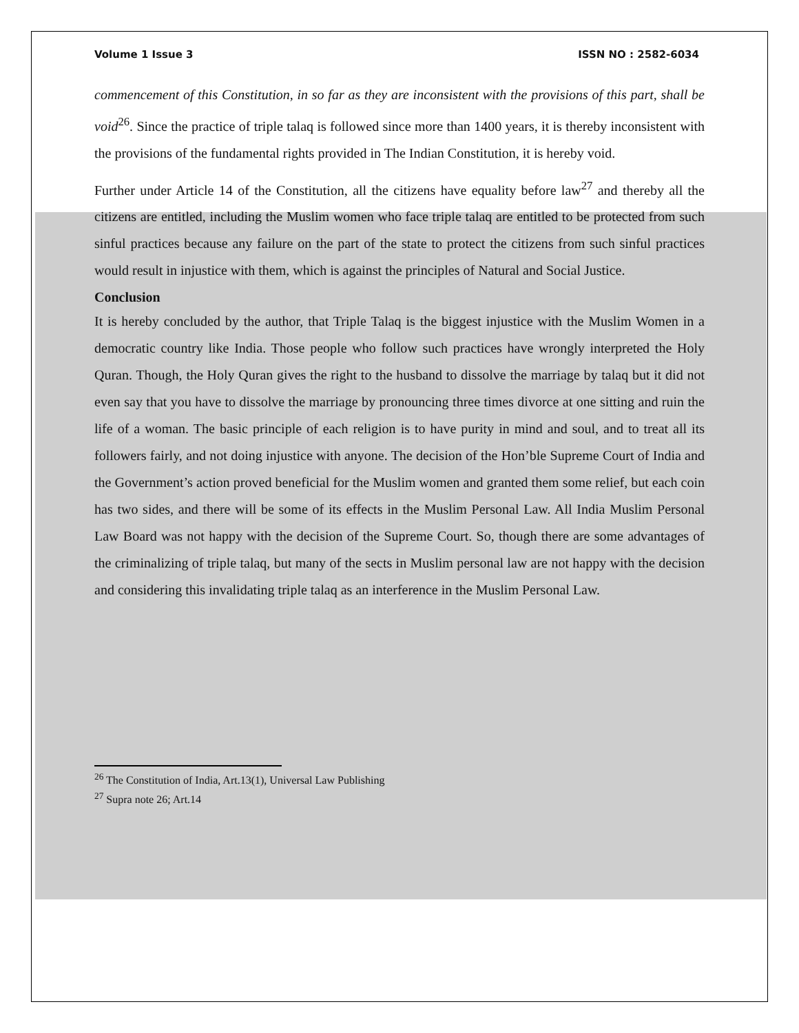Volume 1 Issue 3 ISSN NO : 2582-6034
commencement of this Constitution, in so far as they are inconsistent with the provisions of this part, shall be void<sup>26</sup>. Since the practice of triple talaq is followed since more than 1400 years, it is thereby inconsistent with the provisions of the fundamental rights provided in The Indian Constitution, it is hereby void.
Further under Article 14 of the Constitution, all the citizens have equality before law<sup>27</sup> and thereby all the citizens are entitled, including the Muslim women who face triple talaq are entitled to be protected from such sinful practices because any failure on the part of the state to protect the citizens from such sinful practices would result in injustice with them, which is against the principles of Natural and Social Justice.
Conclusion
It is hereby concluded by the author, that Triple Talaq is the biggest injustice with the Muslim Women in a democratic country like India. Those people who follow such practices have wrongly interpreted the Holy Quran. Though, the Holy Quran gives the right to the husband to dissolve the marriage by talaq but it did not even say that you have to dissolve the marriage by pronouncing three times divorce at one sitting and ruin the life of a woman. The basic principle of each religion is to have purity in mind and soul, and to treat all its followers fairly, and not doing injustice with anyone. The decision of the Hon’ble Supreme Court of India and the Government’s action proved beneficial for the Muslim women and granted them some relief, but each coin has two sides, and there will be some of its effects in the Muslim Personal Law. All India Muslim Personal Law Board was not happy with the decision of the Supreme Court. So, though there are some advantages of the criminalizing of triple talaq, but many of the sects in Muslim personal law are not happy with the decision and considering this invalidating triple talaq as an interference in the Muslim Personal Law.
<sup>26</sup> The Constitution of India, Art.13(1), Universal Law Publishing
<sup>27</sup> Supra note 26; Art.14